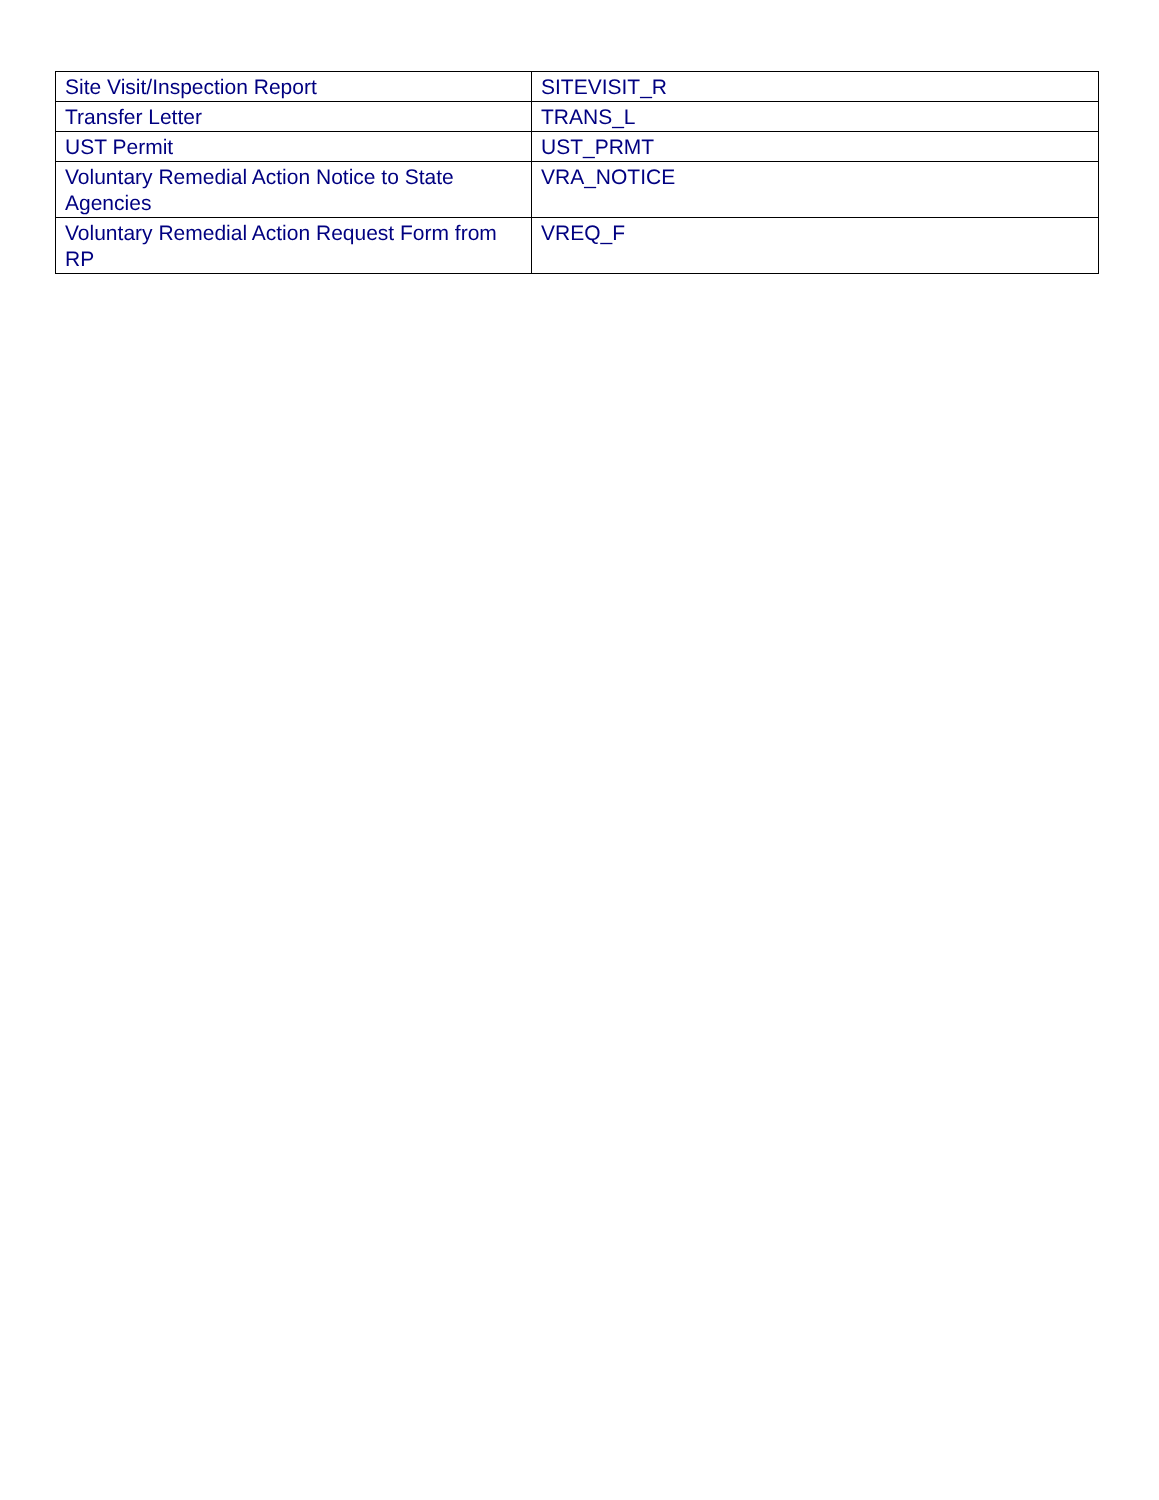| Site Visit/Inspection Report | SITEVISIT_R |
| Transfer Letter | TRANS_L |
| UST Permit | UST_PRMT |
| Voluntary Remedial Action Notice to State Agencies | VRA_NOTICE |
| Voluntary Remedial Action Request Form from RP | VREQ_F |